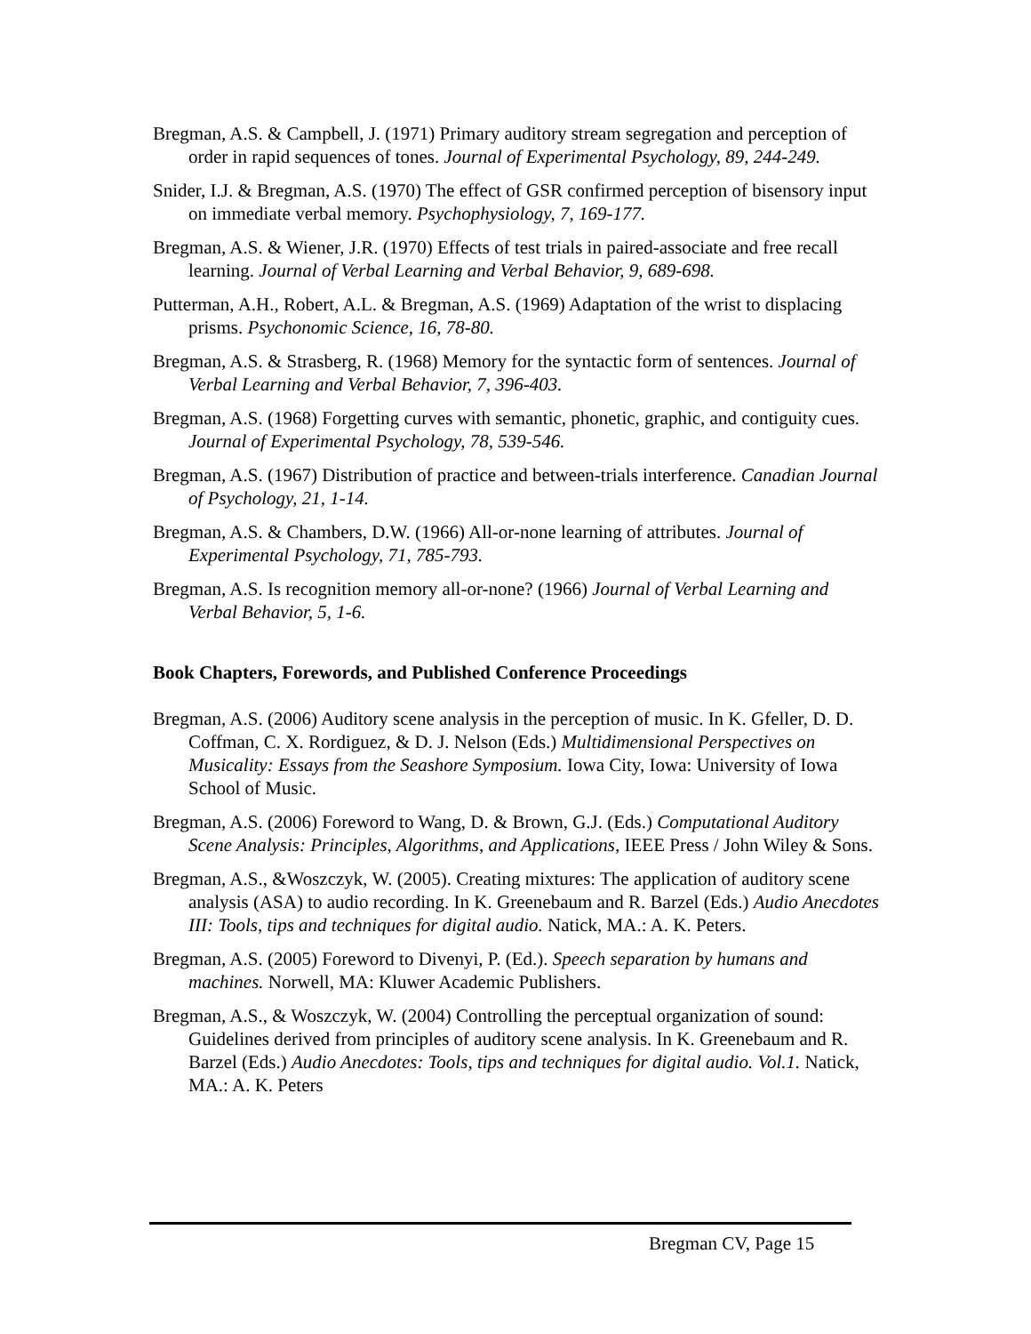Bregman, A.S. & Campbell, J. (1971) Primary auditory stream segregation and perception of order in rapid sequences of tones. Journal of Experimental Psychology, 89, 244-249.
Snider, I.J. & Bregman, A.S. (1970) The effect of GSR confirmed perception of bisensory input on immediate verbal memory. Psychophysiology, 7, 169-177.
Bregman, A.S. & Wiener, J.R. (1970) Effects of test trials in paired-associate and free recall learning. Journal of Verbal Learning and Verbal Behavior, 9, 689-698.
Putterman, A.H., Robert, A.L. & Bregman, A.S. (1969) Adaptation of the wrist to displacing prisms. Psychonomic Science, 16, 78-80.
Bregman, A.S. & Strasberg, R. (1968) Memory for the syntactic form of sentences. Journal of Verbal Learning and Verbal Behavior, 7, 396-403.
Bregman, A.S. (1968) Forgetting curves with semantic, phonetic, graphic, and contiguity cues. Journal of Experimental Psychology, 78, 539-546.
Bregman, A.S. (1967) Distribution of practice and between-trials interference. Canadian Journal of Psychology, 21, 1-14.
Bregman, A.S. & Chambers, D.W. (1966) All-or-none learning of attributes. Journal of Experimental Psychology, 71, 785-793.
Bregman, A.S. Is recognition memory all-or-none? (1966) Journal of Verbal Learning and Verbal Behavior, 5, 1-6.
Book Chapters, Forewords, and Published Conference Proceedings
Bregman, A.S. (2006) Auditory scene analysis in the perception of music. In K. Gfeller, D. D. Coffman, C. X. Rordiguez, & D. J. Nelson (Eds.) Multidimensional Perspectives on Musicality: Essays from the Seashore Symposium. Iowa City, Iowa: University of Iowa School of Music.
Bregman, A.S. (2006) Foreword to Wang, D. & Brown, G.J. (Eds.) Computational Auditory Scene Analysis: Principles, Algorithms, and Applications, IEEE Press / John Wiley & Sons.
Bregman, A.S., &Woszczyk, W. (2005). Creating mixtures: The application of auditory scene analysis (ASA) to audio recording. In K. Greenebaum and R. Barzel (Eds.) Audio Anecdotes III: Tools, tips and techniques for digital audio. Natick, MA.: A. K. Peters.
Bregman, A.S. (2005) Foreword to Divenyi, P. (Ed.). Speech separation by humans and machines. Norwell, MA: Kluwer Academic Publishers.
Bregman, A.S., & Woszczyk, W. (2004) Controlling the perceptual organization of sound: Guidelines derived from principles of auditory scene analysis. In K. Greenebaum and R. Barzel (Eds.) Audio Anecdotes: Tools, tips and techniques for digital audio. Vol.1. Natick, MA.: A. K. Peters
Bregman CV, Page 15